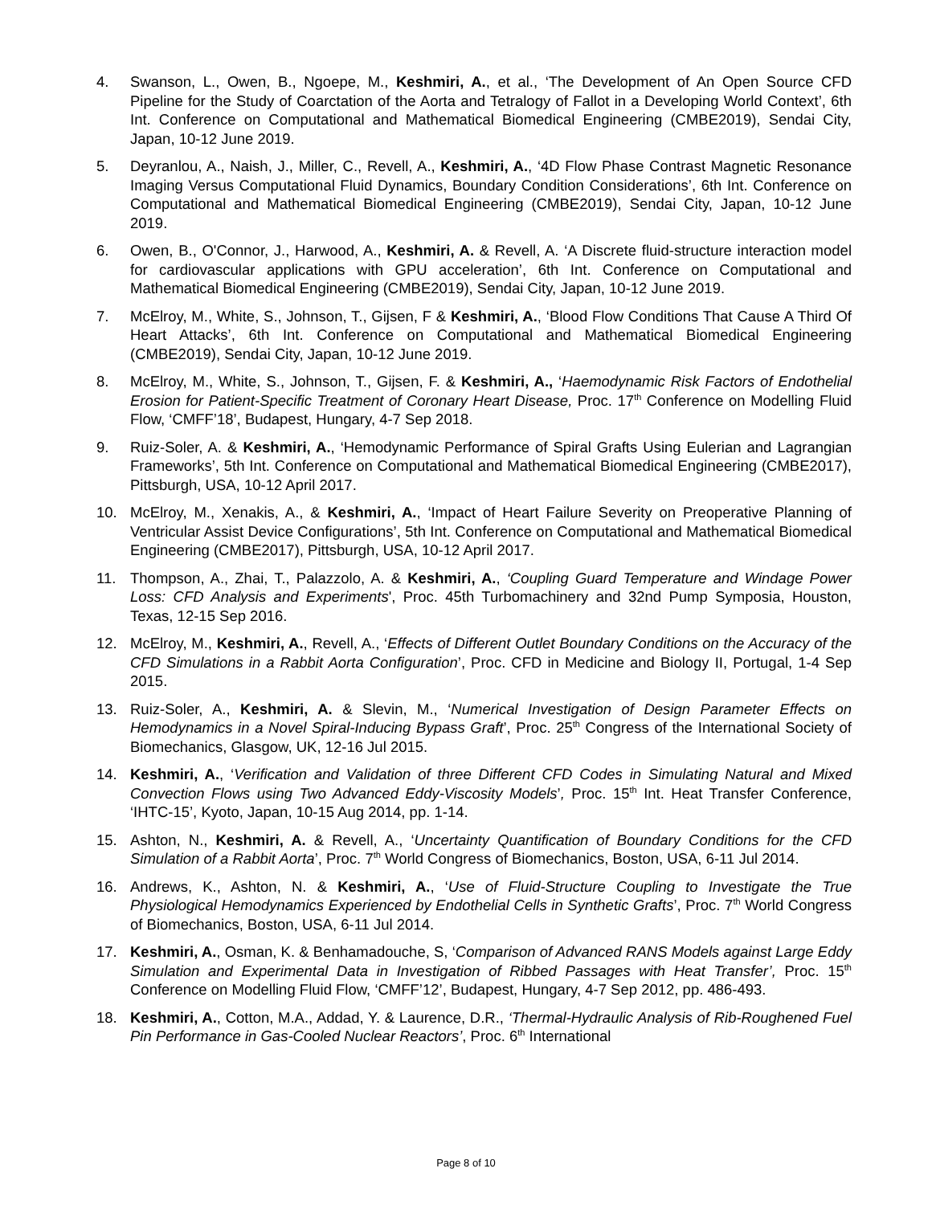4. Swanson, L., Owen, B., Ngoepe, M., Keshmiri, A., et al., ‘The Development of An Open Source CFD Pipeline for the Study of Coarctation of the Aorta and Tetralogy of Fallot in a Developing World Context’, 6th Int. Conference on Computational and Mathematical Biomedical Engineering (CMBE2019), Sendai City, Japan, 10-12 June 2019.
5. Deyranlou, A., Naish, J., Miller, C., Revell, A., Keshmiri, A., ‘4D Flow Phase Contrast Magnetic Resonance Imaging Versus Computational Fluid Dynamics, Boundary Condition Considerations’, 6th Int. Conference on Computational and Mathematical Biomedical Engineering (CMBE2019), Sendai City, Japan, 10-12 June 2019.
6. Owen, B., O'Connor, J., Harwood, A., Keshmiri, A. & Revell, A. ‘A Discrete fluid-structure interaction model for cardiovascular applications with GPU acceleration’, 6th Int. Conference on Computational and Mathematical Biomedical Engineering (CMBE2019), Sendai City, Japan, 10-12 June 2019.
7. McElroy, M., White, S., Johnson, T., Gijsen, F & Keshmiri, A., ‘Blood Flow Conditions That Cause A Third Of Heart Attacks’, 6th Int. Conference on Computational and Mathematical Biomedical Engineering (CMBE2019), Sendai City, Japan, 10-12 June 2019.
8. McElroy, M., White, S., Johnson, T., Gijsen, F. & Keshmiri, A., ‘Haemodynamic Risk Factors of Endothelial Erosion for Patient-Specific Treatment of Coronary Heart Disease, Proc. 17<sup>th</sup> Conference on Modelling Fluid Flow, ‘CMFF’18’, Budapest, Hungary, 4-7 Sep 2018.
9. Ruiz-Soler, A. & Keshmiri, A., ‘Hemodynamic Performance of Spiral Grafts Using Eulerian and Lagrangian Frameworks’, 5th Int. Conference on Computational and Mathematical Biomedical Engineering (CMBE2017), Pittsburgh, USA, 10-12 April 2017.
10. McElroy, M., Xenakis, A., & Keshmiri, A., ‘Impact of Heart Failure Severity on Preoperative Planning of Ventricular Assist Device Configurations’, 5th Int. Conference on Computational and Mathematical Biomedical Engineering (CMBE2017), Pittsburgh, USA, 10-12 April 2017.
11. Thompson, A., Zhai, T., Palazzolo, A. & Keshmiri, A., ‘Coupling Guard Temperature and Windage Power Loss: CFD Analysis and Experiments', Proc. 45th Turbomachinery and 32nd Pump Symposia, Houston, Texas, 12-15 Sep 2016.
12. McElroy, M., Keshmiri, A., Revell, A., ‘Effects of Different Outlet Boundary Conditions on the Accuracy of the CFD Simulations in a Rabbit Aorta Configuration’, Proc. CFD in Medicine and Biology II, Portugal, 1-4 Sep 2015.
13. Ruiz-Soler, A., Keshmiri, A. & Slevin, M., ‘Numerical Investigation of Design Parameter Effects on Hemodynamics in a Novel Spiral-Inducing Bypass Graft’, Proc. 25<sup>th</sup> Congress of the International Society of Biomechanics, Glasgow, UK, 12-16 Jul 2015.
14. Keshmiri, A., ‘Verification and Validation of three Different CFD Codes in Simulating Natural and Mixed Convection Flows using Two Advanced Eddy-Viscosity Models’, Proc. 15<sup>th</sup> Int. Heat Transfer Conference, ‘IHTC-15’, Kyoto, Japan, 10-15 Aug 2014, pp. 1-14.
15. Ashton, N., Keshmiri, A. & Revell, A., ‘Uncertainty Quantification of Boundary Conditions for the CFD Simulation of a Rabbit Aorta’, Proc. 7<sup>th</sup> World Congress of Biomechanics, Boston, USA, 6-11 Jul 2014.
16. Andrews, K., Ashton, N. & Keshmiri, A., ‘Use of Fluid-Structure Coupling to Investigate the True Physiological Hemodynamics Experienced by Endothelial Cells in Synthetic Grafts’, Proc. 7<sup>th</sup> World Congress of Biomechanics, Boston, USA, 6-11 Jul 2014.
17. Keshmiri, A., Osman, K. & Benhamadouche, S, ‘Comparison of Advanced RANS Models against Large Eddy Simulation and Experimental Data in Investigation of Ribbed Passages with Heat Transfer’, Proc. 15<sup>th</sup> Conference on Modelling Fluid Flow, ‘CMFF’12’, Budapest, Hungary, 4-7 Sep 2012, pp. 486-493.
18. Keshmiri, A., Cotton, M.A., Addad, Y. & Laurence, D.R., ‘Thermal-Hydraulic Analysis of Rib-Roughened Fuel Pin Performance in Gas-Cooled Nuclear Reactors’, Proc. 6<sup>th</sup> International
Page 8 of 10